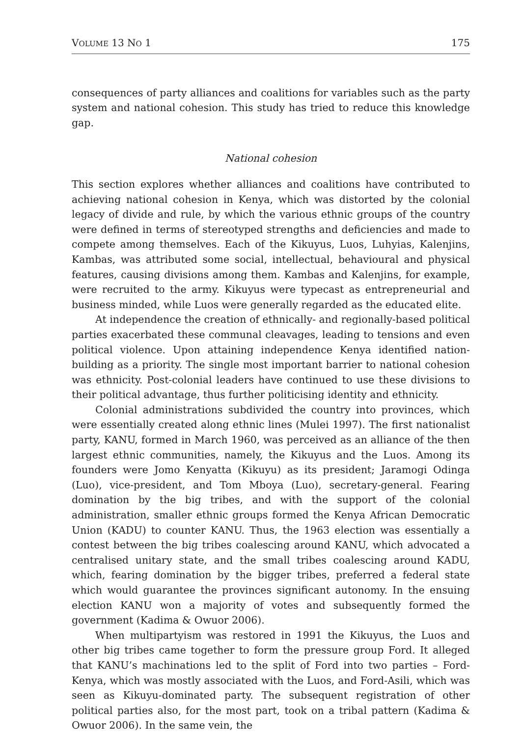VOLUME 13 NO 1 175
consequences of party alliances and coalitions for variables such as the party system and national cohesion. This study has tried to reduce this knowledge gap.
National cohesion
This section explores whether alliances and coalitions have contributed to achieving national cohesion in Kenya, which was distorted by the colonial legacy of divide and rule, by which the various ethnic groups of the country were defined in terms of stereotyped strengths and deficiencies and made to compete among themselves. Each of the Kikuyus, Luos, Luhyias, Kalenjins, Kambas, was attributed some social, intellectual, behavioural and physical features, causing divisions among them. Kambas and Kalenjins, for example, were recruited to the army. Kikuyus were typecast as entrepreneurial and business minded, while Luos were generally regarded as the educated elite.
At independence the creation of ethnically- and regionally-based political parties exacerbated these communal cleavages, leading to tensions and even political violence. Upon attaining independence Kenya identified nation-building as a priority. The single most important barrier to national cohesion was ethnicity. Post-colonial leaders have continued to use these divisions to their political advantage, thus further politicising identity and ethnicity.
Colonial administrations subdivided the country into provinces, which were essentially created along ethnic lines (Mulei 1997). The first nationalist party, KANU, formed in March 1960, was perceived as an alliance of the then largest ethnic communities, namely, the Kikuyus and the Luos. Among its founders were Jomo Kenyatta (Kikuyu) as its president; Jaramogi Odinga (Luo), vice-president, and Tom Mboya (Luo), secretary-general. Fearing domination by the big tribes, and with the support of the colonial administration, smaller ethnic groups formed the Kenya African Democratic Union (KADU) to counter KANU. Thus, the 1963 election was essentially a contest between the big tribes coalescing around KANU, which advocated a centralised unitary state, and the small tribes coalescing around KADU, which, fearing domination by the bigger tribes, preferred a federal state which would guarantee the provinces significant autonomy. In the ensuing election KANU won a majority of votes and subsequently formed the government (Kadima & Owuor 2006).
When multipartyism was restored in 1991 the Kikuyus, the Luos and other big tribes came together to form the pressure group Ford. It alleged that KANU’s machinations led to the split of Ford into two parties – Ford-Kenya, which was mostly associated with the Luos, and Ford-Asili, which was seen as Kikuyu-dominated party. The subsequent registration of other political parties also, for the most part, took on a tribal pattern (Kadima & Owuor 2006). In the same vein, the